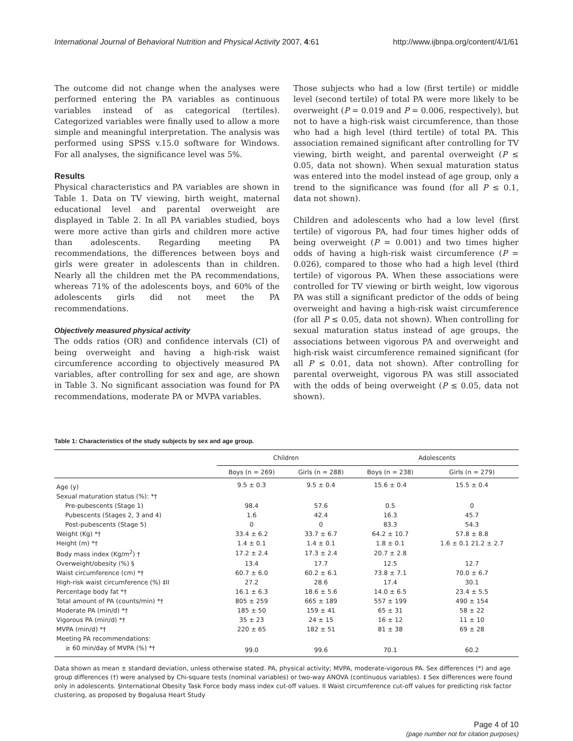International Journal of Behavioral Nutrition and Physical Activity 2007, 4:61 http://www.ijbnpa.org/content/4/1/61
The outcome did not change when the analyses were performed entering the PA variables as continuous variables instead of as categorical (tertiles). Categorized variables were finally used to allow a more simple and meaningful interpretation. The analysis was performed using SPSS v.15.0 software for Windows. For all analyses, the significance level was 5%.
Results
Physical characteristics and PA variables are shown in Table 1. Data on TV viewing, birth weight, maternal educational level and parental overweight are displayed in Table 2. In all PA variables studied, boys were more active than girls and children more active than adolescents. Regarding meeting PA recommendations, the differences between boys and girls were greater in adolescents than in children. Nearly all the children met the PA recommendations, whereas 71% of the adolescents boys, and 60% of the adolescents girls did not meet the PA recommendations.
Objectively measured physical activity
The odds ratios (OR) and confidence intervals (CI) of being overweight and having a high-risk waist circumference according to objectively measured PA variables, after controlling for sex and age, are shown in Table 3. No significant association was found for PA recommendations, moderate PA or MVPA variables.
Those subjects who had a low (first tertile) or middle level (second tertile) of total PA were more likely to be overweight (P = 0.019 and P = 0.006, respectively), but not to have a high-risk waist circumference, than those who had a high level (third tertile) of total PA. This association remained significant after controlling for TV viewing, birth weight, and parental overweight (P ≤ 0.05, data not shown). When sexual maturation status was entered into the model instead of age group, only a trend to the significance was found (for all P ≤ 0.1, data not shown).
Children and adolescents who had a low level (first tertile) of vigorous PA, had four times higher odds of being overweight (P = 0.001) and two times higher odds of having a high-risk waist circumference (P = 0.026), compared to those who had a high level (third tertile) of vigorous PA. When these associations were controlled for TV viewing or birth weight, low vigorous PA was still a significant predictor of the odds of being overweight and having a high-risk waist circumference (for all P ≤ 0.05, data not shown). When controlling for sexual maturation status instead of age groups, the associations between vigorous PA and overweight and high-risk waist circumference remained significant (for all P ≤ 0.01, data not shown). After controlling for parental overweight, vigorous PA was still associated with the odds of being overweight (P ≤ 0.05, data not shown).
Table 1: Characteristics of the study subjects by sex and age group.
| | Children | | Adolescents | |
| --- | --- | --- | --- | --- |
| | Boys (n = 269) | Girls (n = 288) | Boys (n = 238) | Girls (n = 279) |
| Age (y) | 9.5 ± 0.3 | 9.5 ± 0.4 | 15.6 ± 0.4 | 15.5 ± 0.4 |
| Sexual maturation status (%): *† | | | | |
| Pre-pubescents (Stage 1) | 98.4 | 57.6 | 0.5 | 0 |
| Pubescents (Stages 2, 3 and 4) | 1.6 | 42.4 | 16.3 | 45.7 |
| Post-pubescents (Stage 5) | 0 | 0 | 83.3 | 54.3 |
| Weight (Kg) *† | 33.4 ± 6.2 | 33.7 ± 6.7 | 64.2 ± 10.7 | 57.8 ± 8.8 |
| Height (m) *† | 1.4 ± 0.1 | 1.4 ± 0.1 | 1.8 ± 0.1 | 1.6 ± 0.1 21.2 ± 2.7 |
| Body mass index (Kg/m<sup>2</sup>) † | 17.2 ± 2.4 | 17.3 ± 2.4 | 20.7 ± 2.8 | |
| Overweight/obesity (%) § | 13.4 | 17.7 | 12.5 | 12.7 |
| Waist circumference (cm) *† | 60.7 ± 6.0 | 60.2 ± 6.1 | 73.8 ± 7.1 | 70.0 ± 6.7 |
| High-risk waist circumference (%) ‡II | 27.2 | 28.6 | 17.4 | 30.1 |
| Percentage body fat *† | 16.1 ± 6.3 | 18.6 ± 5.6 | 14.0 ± 6.5 | 23.4 ± 5.5 |
| Total amount of PA (counts/min) *† | 805 ± 259 | 665 ± 189 | 557 ± 199 | 490 ± 154 |
| Moderate PA (min/d) *† | 185 ± 50 | 159 ± 41 | 65 ± 31 | 58 ± 22 |
| Vigorous PA (min/d) *† | 35 ± 23 | 24 ± 15 | 16 ± 12 | 11 ± 10 |
| MVPA (min/d) *† | 220 ± 65 | 182 ± 51 | 81 ± 38 | 69 ± 28 |
| Meeting PA recommendations: | | | | |
| ≥ 60 min/day of MVPA (%) *† | 99.0 | 99.6 | 70.1 | 60.2 |
Data shown as mean ± standard deviation, unless otherwise stated. PA, physical activity; MVPA, moderate-vigorous PA. Sex differences (*) and age group differences (†) were analysed by Chi-square tests (nominal variables) or two-way ANOVA (continuous variables). ‡ Sex differences were found only in adolescents. §International Obesity Task Force body mass index cut-off values. II Waist circumference cut-off values for predicting risk factor clustering, as proposed by Bogalusa Heart Study
Page 4 of 10
(page number not for citation purposes)